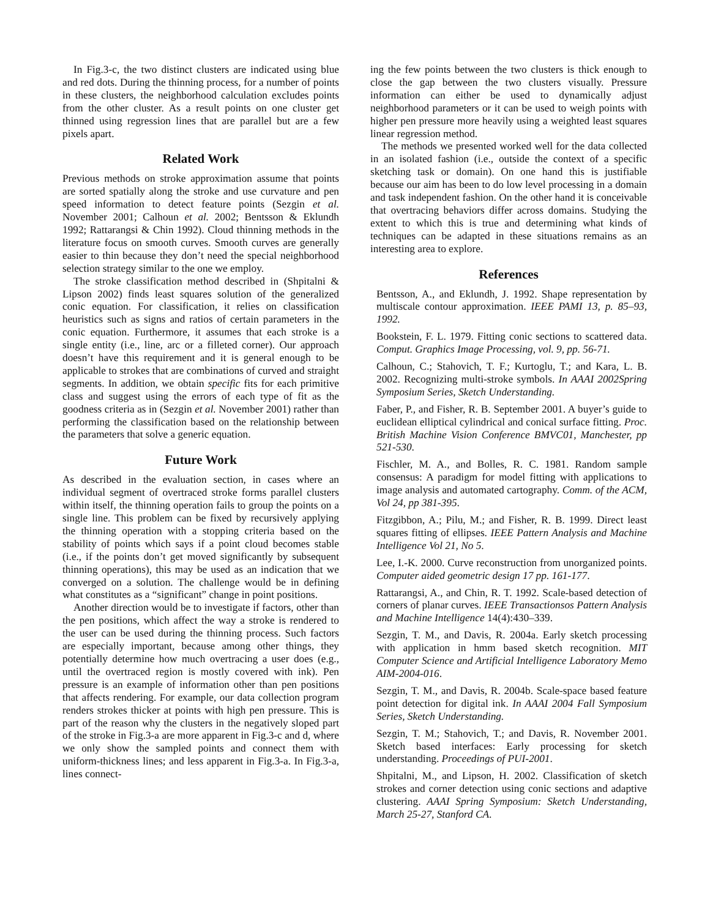In Fig.3-c, the two distinct clusters are indicated using blue and red dots. During the thinning process, for a number of points in these clusters, the neighborhood calculation excludes points from the other cluster. As a result points on one cluster get thinned using regression lines that are parallel but are a few pixels apart.
Related Work
Previous methods on stroke approximation assume that points are sorted spatially along the stroke and use curvature and pen speed information to detect feature points (Sezgin et al. November 2001; Calhoun et al. 2002; Bentsson & Eklundh 1992; Rattarangsi & Chin 1992). Cloud thinning methods in the literature focus on smooth curves. Smooth curves are generally easier to thin because they don’t need the special neighborhood selection strategy similar to the one we employ.
The stroke classification method described in (Shpitalni & Lipson 2002) finds least squares solution of the generalized conic equation. For classification, it relies on classification heuristics such as signs and ratios of certain parameters in the conic equation. Furthermore, it assumes that each stroke is a single entity (i.e., line, arc or a filleted corner). Our approach doesn’t have this requirement and it is general enough to be applicable to strokes that are combinations of curved and straight segments. In addition, we obtain specific fits for each primitive class and suggest using the errors of each type of fit as the goodness criteria as in (Sezgin et al. November 2001) rather than performing the classification based on the relationship between the parameters that solve a generic equation.
Future Work
As described in the evaluation section, in cases where an individual segment of overtraced stroke forms parallel clusters within itself, the thinning operation fails to group the points on a single line. This problem can be fixed by recursively applying the thinning operation with a stopping criteria based on the stability of points which says if a point cloud becomes stable (i.e., if the points don’t get moved significantly by subsequent thinning operations), this may be used as an indication that we converged on a solution. The challenge would be in defining what constitutes as a “significant” change in point positions.
Another direction would be to investigate if factors, other than the pen positions, which affect the way a stroke is rendered to the user can be used during the thinning process. Such factors are especially important, because among other things, they potentially determine how much overtracing a user does (e.g., until the overtraced region is mostly covered with ink). Pen pressure is an example of information other than pen positions that affects rendering. For example, our data collection program renders strokes thicker at points with high pen pressure. This is part of the reason why the clusters in the negatively sloped part of the stroke in Fig.3-a are more apparent in Fig.3-c and d, where we only show the sampled points and connect them with uniform-thickness lines; and less apparent in Fig.3-a. In Fig.3-a, lines connect-
ing the few points between the two clusters is thick enough to close the gap between the two clusters visually. Pressure information can either be used to dynamically adjust neighborhood parameters or it can be used to weigh points with higher pen pressure more heavily using a weighted least squares linear regression method.
The methods we presented worked well for the data collected in an isolated fashion (i.e., outside the context of a specific sketching task or domain). On one hand this is justifiable because our aim has been to do low level processing in a domain and task independent fashion. On the other hand it is conceivable that overtracing behaviors differ across domains. Studying the extent to which this is true and determining what kinds of techniques can be adapted in these situations remains as an interesting area to explore.
References
Bentsson, A., and Eklundh, J. 1992. Shape representation by multiscale contour approximation. IEEE PAMI 13, p. 85–93, 1992.
Bookstein, F. L. 1979. Fitting conic sections to scattered data. Comput. Graphics Image Processing, vol. 9, pp. 56-71.
Calhoun, C.; Stahovich, T. F.; Kurtoglu, T.; and Kara, L. B. 2002. Recognizing multi-stroke symbols. In AAAI 2002Spring Symposium Series, Sketch Understanding.
Faber, P., and Fisher, R. B. September 2001. A buyer’s guide to euclidean elliptical cylindrical and conical surface fitting. Proc. British Machine Vision Conference BMVC01, Manchester, pp 521-530.
Fischler, M. A., and Bolles, R. C. 1981. Random sample consensus: A paradigm for model fitting with applications to image analysis and automated cartography. Comm. of the ACM, Vol 24, pp 381-395.
Fitzgibbon, A.; Pilu, M.; and Fisher, R. B. 1999. Direct least squares fitting of ellipses. IEEE Pattern Analysis and Machine Intelligence Vol 21, No 5.
Lee, I.-K. 2000. Curve reconstruction from unorganized points. Computer aided geometric design 17 pp. 161-177.
Rattarangsi, A., and Chin, R. T. 1992. Scale-based detection of corners of planar curves. IEEE Transactionsos Pattern Analysis and Machine Intelligence 14(4):430–339.
Sezgin, T. M., and Davis, R. 2004a. Early sketch processing with application in hmm based sketch recognition. MIT Computer Science and Artificial Intelligence Laboratory Memo AIM-2004-016.
Sezgin, T. M., and Davis, R. 2004b. Scale-space based feature point detection for digital ink. In AAAI 2004 Fall Symposium Series, Sketch Understanding.
Sezgin, T. M.; Stahovich, T.; and Davis, R. November 2001. Sketch based interfaces: Early processing for sketch understanding. Proceedings of PUI-2001.
Shpitalni, M., and Lipson, H. 2002. Classification of sketch strokes and corner detection using conic sections and adaptive clustering. AAAI Spring Symposium: Sketch Understanding, March 25-27, Stanford CA.